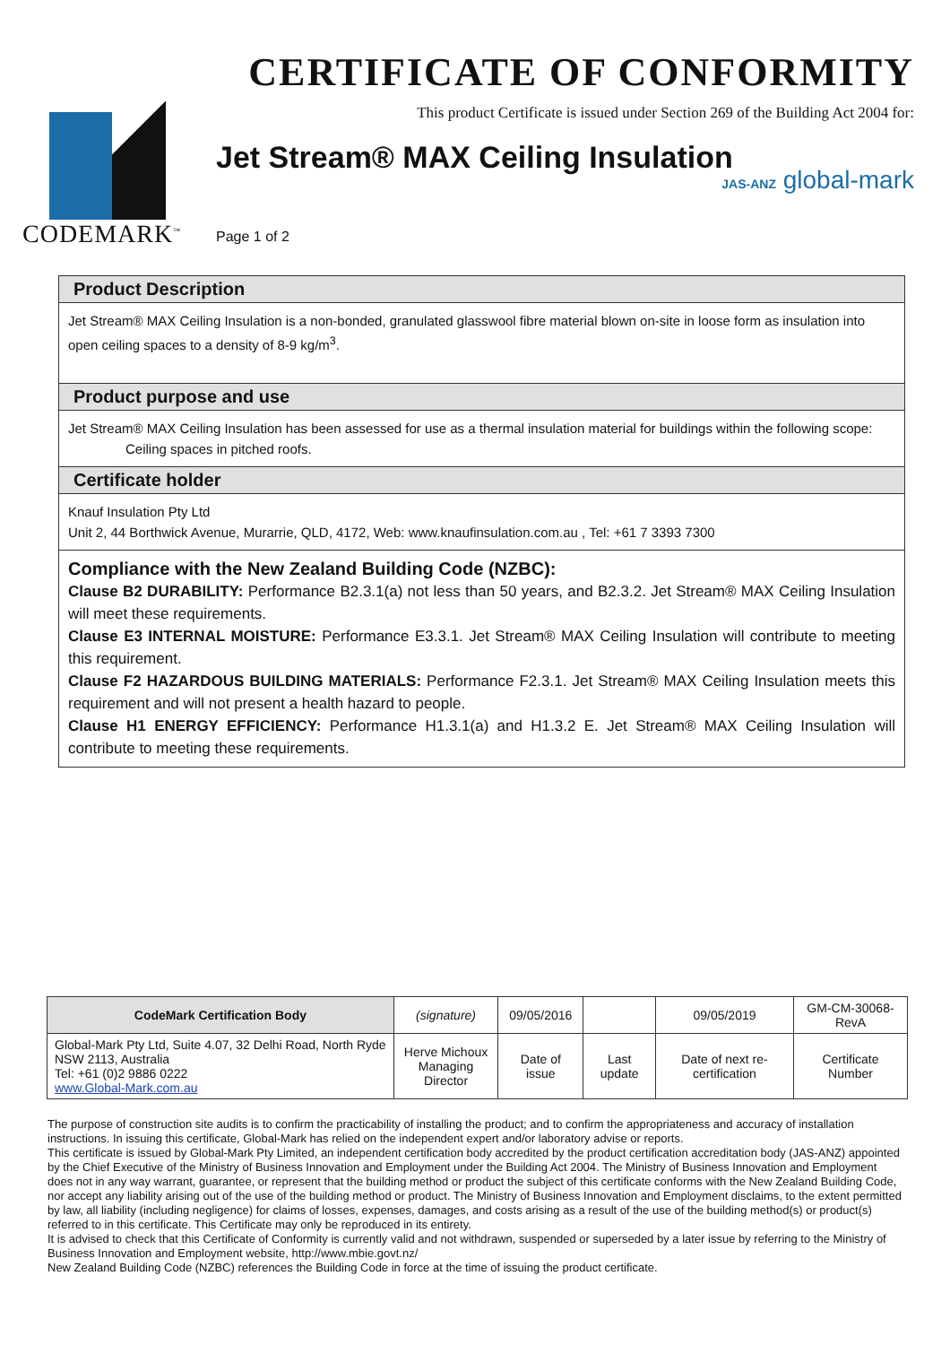CODEMARK<sup>™</sup>
CERTIFICATE OF CONFORMITY
This product Certificate is issued under Section 269 of the Building Act 2004 for:
Jet Stream® MAX Ceiling Insulation
JAS-ANZ global-mark
Page 1 of 2
Product Description
Jet Stream® MAX Ceiling Insulation is a non-bonded, granulated glasswool fibre material blown on-site in loose form as insulation into open ceiling spaces to a density of 8-9 kg/m<sup>3</sup>.
Product purpose and use
Jet Stream® MAX Ceiling Insulation has been assessed for use as a thermal insulation material for buildings within the following scope:
Ceiling spaces in pitched roofs.
Certificate holder
Knauf Insulation Pty Ltd
Unit 2, 44 Borthwick Avenue, Murarrie, QLD, 4172, Web: www.knaufinsulation.com.au , Tel: +61 7 3393 7300
Compliance with the New Zealand Building Code (NZBC):
Clause B2 DURABILITY: Performance B2.3.1(a) not less than 50 years, and B2.3.2. Jet Stream® MAX Ceiling Insulation will meet these requirements.
Clause E3 INTERNAL MOISTURE: Performance E3.3.1. Jet Stream® MAX Ceiling Insulation will contribute to meeting this requirement.
Clause F2 HAZARDOUS BUILDING MATERIALS: Performance F2.3.1. Jet Stream® MAX Ceiling Insulation meets this requirement and will not present a health hazard to people.
Clause H1 ENERGY EFFICIENCY: Performance H1.3.1(a) and H1.3.2 E. Jet Stream® MAX Ceiling Insulation will contribute to meeting these requirements.
| CodeMark Certification Body | (signature) | 09/05/2016 | | 09/05/2019 | GM-CM-30068-RevA |
| Global-Mark Pty Ltd, Suite 4.07, 32 Delhi Road, North Ryde NSW 2113, Australia Tel: +61 (0)2 9886 0222 www.Global-Mark.com.au | Herve Michoux Managing Director | Date of issue | Last update | Date of next re-certification | Certificate Number |
The purpose of construction site audits is to confirm the practicability of installing the product; and to confirm the appropriateness and accuracy of installation instructions. In issuing this certificate, Global-Mark has relied on the independent expert and/or laboratory advise or reports.
This certificate is issued by Global-Mark Pty Limited, an independent certification body accredited by the product certification accreditation body (JAS-ANZ) appointed by the Chief Executive of the Ministry of Business Innovation and Employment under the Building Act 2004. The Ministry of Business Innovation and Employment does not in any way warrant, guarantee, or represent that the building method or product the subject of this certificate conforms with the New Zealand Building Code, nor accept any liability arising out of the use of the building method or product. The Ministry of Business Innovation and Employment disclaims, to the extent permitted by law, all liability (including negligence) for claims of losses, expenses, damages, and costs arising as a result of the use of the building method(s) or product(s) referred to in this certificate. This Certificate may only be reproduced in its entirety.
It is advised to check that this Certificate of Conformity is currently valid and not withdrawn, suspended or superseded by a later issue by referring to the Ministry of Business Innovation and Employment website, http://www.mbie.govt.nz/
New Zealand Building Code (NZBC) references the Building Code in force at the time of issuing the product certificate.